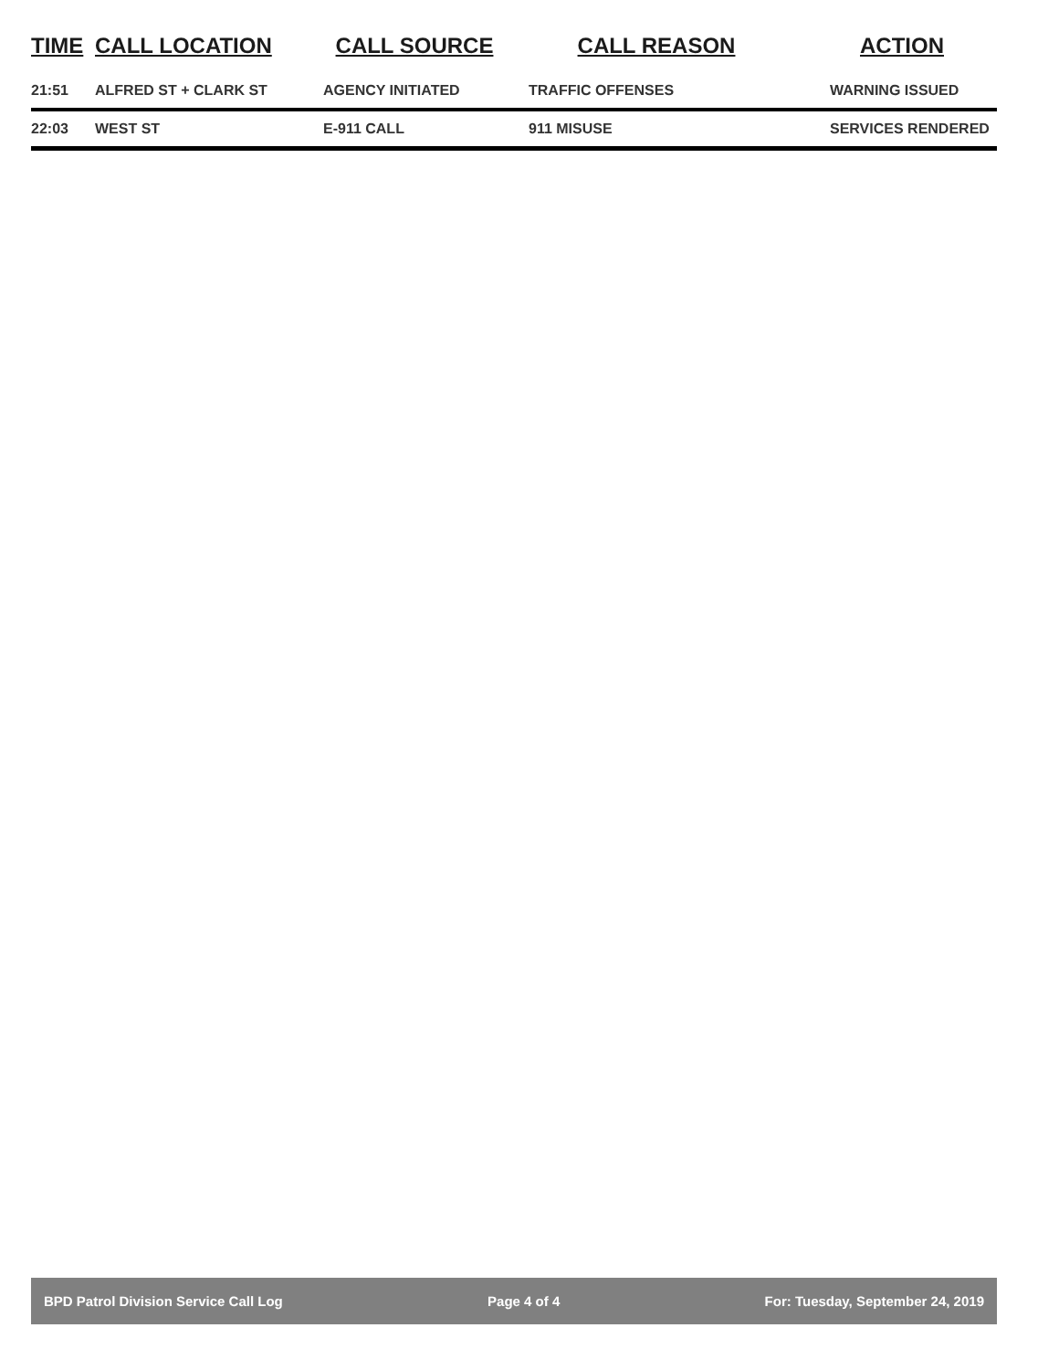| TIME | CALL LOCATION | CALL SOURCE | CALL REASON | ACTION |
| --- | --- | --- | --- | --- |
| 21:51 | ALFRED ST + CLARK ST | AGENCY INITIATED | TRAFFIC OFFENSES | WARNING ISSUED |
| 22:03 | WEST ST | E-911 CALL | 911 MISUSE | SERVICES RENDERED |
BPD Patrol Division Service Call Log Page 4 of 4 For: Tuesday, September 24, 2019